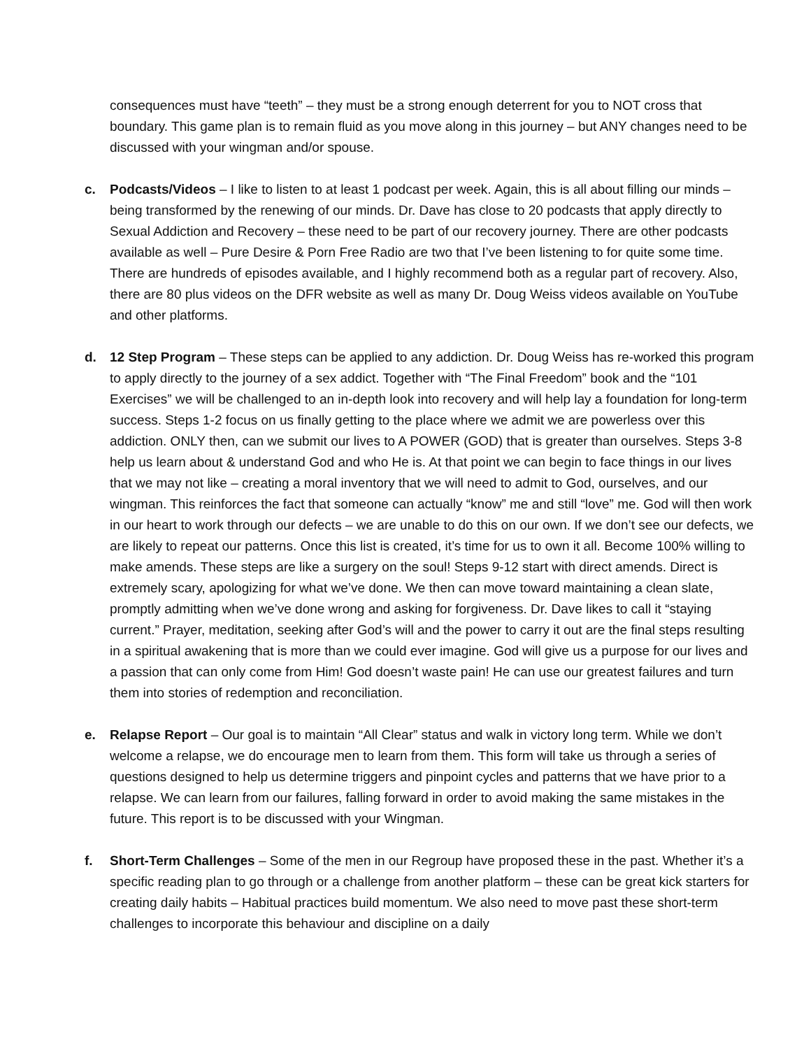consequences must have “teeth” – they must be a strong enough deterrent for you to NOT cross that boundary. This game plan is to remain fluid as you move along in this journey – but ANY changes need to be discussed with your wingman and/or spouse.
c. Podcasts/Videos – I like to listen to at least 1 podcast per week. Again, this is all about filling our minds – being transformed by the renewing of our minds. Dr. Dave has close to 20 podcasts that apply directly to Sexual Addiction and Recovery – these need to be part of our recovery journey. There are other podcasts available as well – Pure Desire & Porn Free Radio are two that I’ve been listening to for quite some time. There are hundreds of episodes available, and I highly recommend both as a regular part of recovery. Also, there are 80 plus videos on the DFR website as well as many Dr. Doug Weiss videos available on YouTube and other platforms.
d. 12 Step Program – These steps can be applied to any addiction. Dr. Doug Weiss has re-worked this program to apply directly to the journey of a sex addict. Together with “The Final Freedom” book and the “101 Exercises” we will be challenged to an in-depth look into recovery and will help lay a foundation for long-term success. Steps 1-2 focus on us finally getting to the place where we admit we are powerless over this addiction. ONLY then, can we submit our lives to A POWER (GOD) that is greater than ourselves. Steps 3-8 help us learn about & understand God and who He is. At that point we can begin to face things in our lives that we may not like – creating a moral inventory that we will need to admit to God, ourselves, and our wingman. This reinforces the fact that someone can actually “know” me and still “love” me. God will then work in our heart to work through our defects – we are unable to do this on our own. If we don’t see our defects, we are likely to repeat our patterns. Once this list is created, it’s time for us to own it all. Become 100% willing to make amends. These steps are like a surgery on the soul! Steps 9-12 start with direct amends. Direct is extremely scary, apologizing for what we’ve done. We then can move toward maintaining a clean slate, promptly admitting when we’ve done wrong and asking for forgiveness. Dr. Dave likes to call it “staying current.” Prayer, meditation, seeking after God’s will and the power to carry it out are the final steps resulting in a spiritual awakening that is more than we could ever imagine. God will give us a purpose for our lives and a passion that can only come from Him! God doesn’t waste pain! He can use our greatest failures and turn them into stories of redemption and reconciliation.
e. Relapse Report – Our goal is to maintain “All Clear” status and walk in victory long term. While we don’t welcome a relapse, we do encourage men to learn from them. This form will take us through a series of questions designed to help us determine triggers and pinpoint cycles and patterns that we have prior to a relapse. We can learn from our failures, falling forward in order to avoid making the same mistakes in the future. This report is to be discussed with your Wingman.
f. Short-Term Challenges – Some of the men in our Regroup have proposed these in the past. Whether it’s a specific reading plan to go through or a challenge from another platform – these can be great kick starters for creating daily habits – Habitual practices build momentum. We also need to move past these short-term challenges to incorporate this behaviour and discipline on a daily